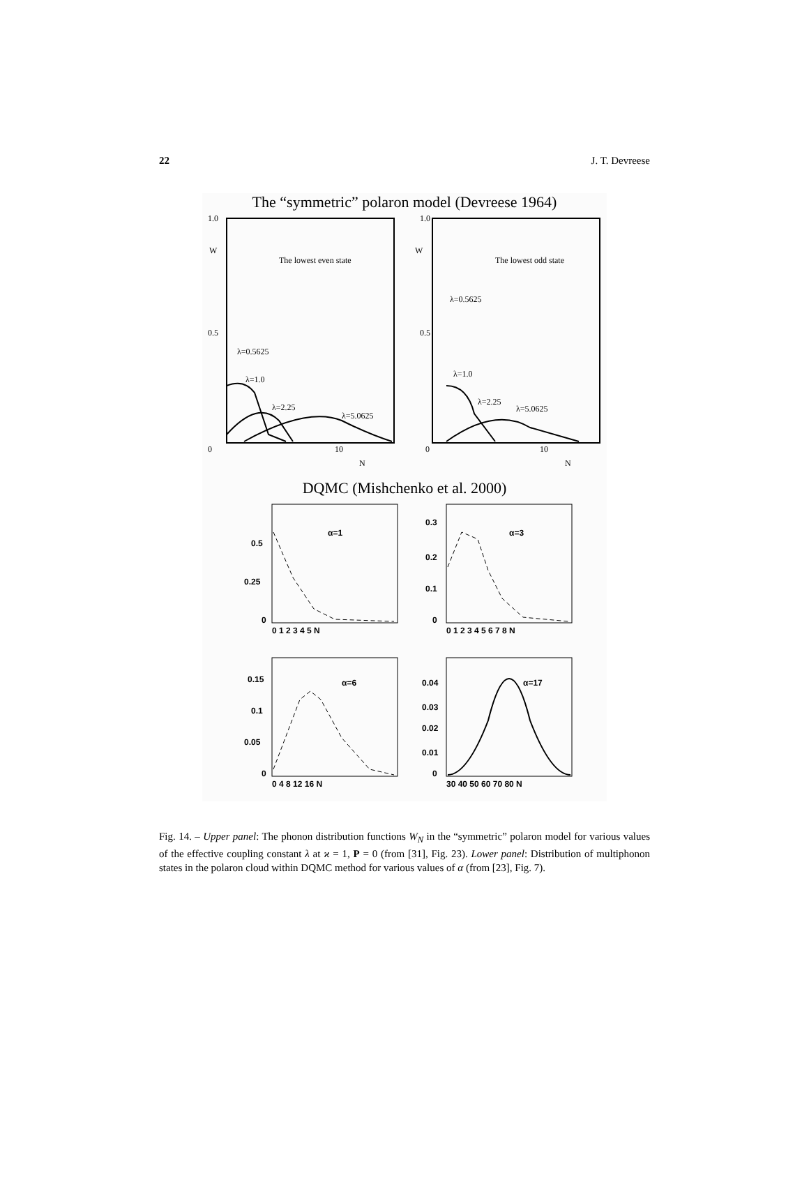22 J. T. Devreese
The “symmetric” polaron model (Devreese 1964)
The lowest even state
The lowest odd state
λ=0.5625
λ=1.0
λ=2.25
λ=5.0625
λ=0.5625
λ=1.0
λ=2.25
λ=5.0625
1.0
0.5
0
10
1.0
0.5
0
10
W
W
N
N
DQMC (Mishchenko et al. 2000)
α=1
α=3
α=6
α=17
0.5
0.25
0
0 1 2 3 4 5 N
0.3
0.2
0.1
0
0 1 2 3 4 5 6 7 8 N
0.15
0.1
0.05
0
0 4 8 12 16 N
0.04
0.03
0.02
0.01
0
30 40 50 60 70 80 N
Fig. 14. – Upper panel: The phonon distribution functions W<sub>N</sub> in the “symmetric” polaron model for various values of the effective coupling constant λ at ϰ = 1, P = 0 (from [31], Fig. 23). Lower panel: Distribution of multiphonon states in the polaron cloud within DQMC method for various values of α (from [23], Fig. 7).